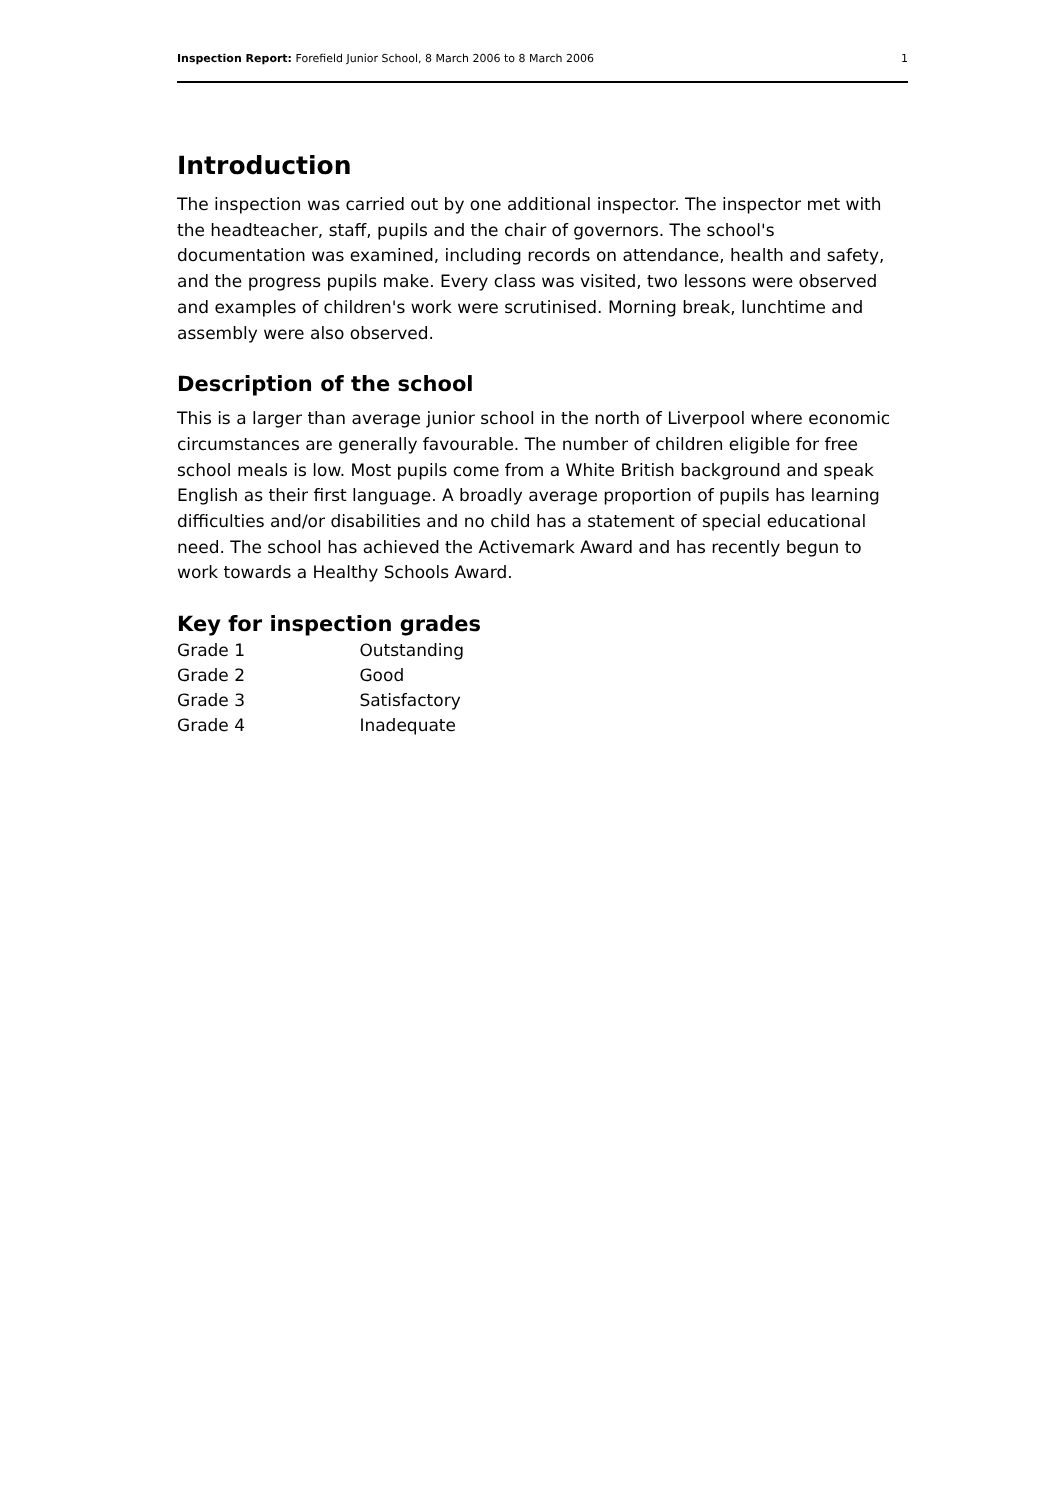Inspection Report: Forefield Junior School, 8 March 2006 to 8 March 2006 1
Introduction
The inspection was carried out by one additional inspector. The inspector met with the headteacher, staff, pupils and the chair of governors. The school's documentation was examined, including records on attendance, health and safety, and the progress pupils make. Every class was visited, two lessons were observed and examples of children's work were scrutinised. Morning break, lunchtime and assembly were also observed.
Description of the school
This is a larger than average junior school in the north of Liverpool where economic circumstances are generally favourable. The number of children eligible for free school meals is low. Most pupils come from a White British background and speak English as their first language. A broadly average proportion of pupils has learning difficulties and/or disabilities and no child has a statement of special educational need. The school has achieved the Activemark Award and has recently begun to work towards a Healthy Schools Award.
Key for inspection grades
Grade 1 Outstanding
Grade 2 Good
Grade 3 Satisfactory
Grade 4 Inadequate